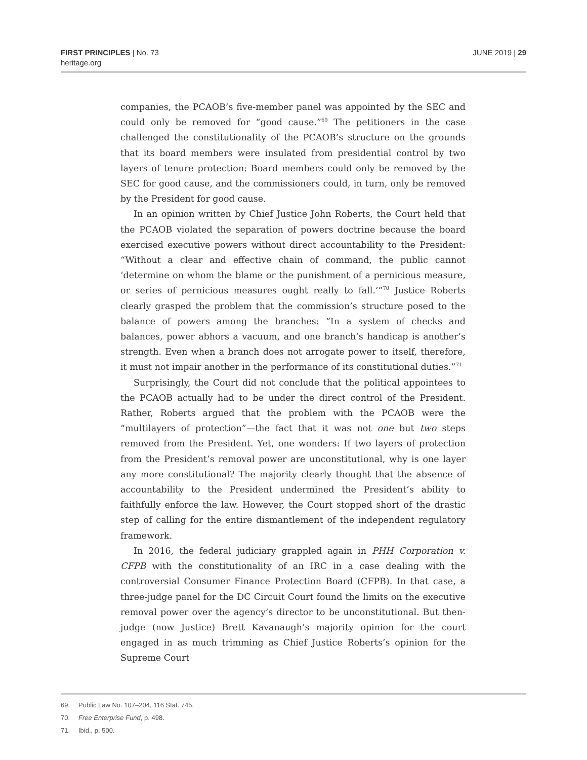FIRST PRINCIPLES | No. 73
heritage.org
JUNE 2019 | 29
companies, the PCAOB’s five-member panel was appointed by the SEC and could only be removed for “good cause.”<sup>69</sup> The petitioners in the case challenged the constitutionality of the PCAOB’s structure on the grounds that its board members were insulated from presidential control by two layers of tenure protection: Board members could only be removed by the SEC for good cause, and the commissioners could, in turn, only be removed by the President for good cause.
In an opinion written by Chief Justice John Roberts, the Court held that the PCAOB violated the separation of powers doctrine because the board exercised executive powers without direct accountability to the President: “Without a clear and effective chain of command, the public cannot ‘determine on whom the blame or the punishment of a pernicious measure, or series of pernicious measures ought really to fall.’”<sup>70</sup> Justice Roberts clearly grasped the problem that the commission’s structure posed to the balance of powers among the branches: “In a system of checks and balances, power abhors a vacuum, and one branch’s handicap is another’s strength. Even when a branch does not arrogate power to itself, therefore, it must not impair another in the performance of its constitutional duties.”<sup>71</sup>
Surprisingly, the Court did not conclude that the political appointees to the PCAOB actually had to be under the direct control of the President. Rather, Roberts argued that the problem with the PCAOB were the “multilayers of protection”—the fact that it was not one but two steps removed from the President. Yet, one wonders: If two layers of protection from the President’s removal power are unconstitutional, why is one layer any more constitutional? The majority clearly thought that the absence of accountability to the President undermined the President’s ability to faithfully enforce the law. However, the Court stopped short of the drastic step of calling for the entire dismantlement of the independent regulatory framework.
In 2016, the federal judiciary grappled again in PHH Corporation v. CFPB with the constitutionality of an IRC in a case dealing with the controversial Consumer Finance Protection Board (CFPB). In that case, a three-judge panel for the DC Circuit Court found the limits on the executive removal power over the agency’s director to be unconstitutional. But then-judge (now Justice) Brett Kavanaugh’s majority opinion for the court engaged in as much trimming as Chief Justice Roberts’s opinion for the Supreme Court
69. Public Law No. 107–204, 116 Stat. 745.
70. Free Enterprise Fund, p. 498.
71. Ibid., p. 500.